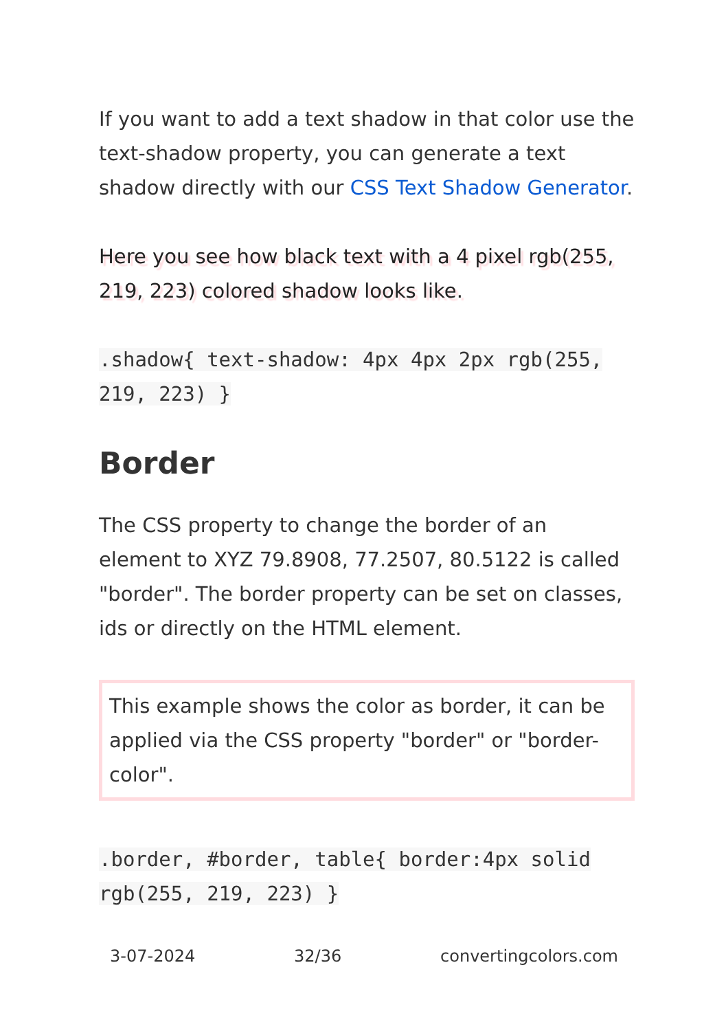If you want to add a text shadow in that color use the text-shadow property, you can generate a text shadow directly with our CSS Text Shadow Generator.
Here you see how black text with a 4 pixel rgb(255, 219, 223) colored shadow looks like.
.shadow{ text-shadow: 4px 4px 2px rgb(255, 219, 223) }
Border
The CSS property to change the border of an element to XYZ 79.8908, 77.2507, 80.5122 is called "border". The border property can be set on classes, ids or directly on the HTML element.
This example shows the color as border, it can be applied via the CSS property "border" or "border-color".
.border, #border, table{ border:4px solid rgb(255, 219, 223) }
3-07-2024 32/36 convertingcolors.com